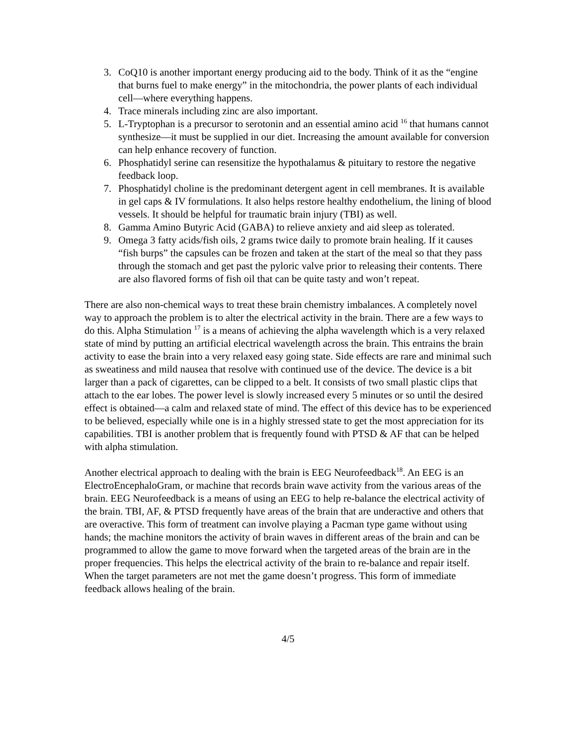3. CoQ10 is another important energy producing aid to the body. Think of it as the “engine that burns fuel to make energy” in the mitochondria, the power plants of each individual cell—where everything happens.
4. Trace minerals including zinc are also important.
5. L-Tryptophan is a precursor to serotonin and an essential amino acid <sup>16</sup> that humans cannot synthesize—it must be supplied in our diet. Increasing the amount available for conversion can help enhance recovery of function.
6. Phosphatidyl serine can resensitize the hypothalamus & pituitary to restore the negative feedback loop.
7. Phosphatidyl choline is the predominant detergent agent in cell membranes. It is available in gel caps & IV formulations. It also helps restore healthy endothelium, the lining of blood vessels. It should be helpful for traumatic brain injury (TBI) as well.
8. Gamma Amino Butyric Acid (GABA) to relieve anxiety and aid sleep as tolerated.
9. Omega 3 fatty acids/fish oils, 2 grams twice daily to promote brain healing. If it causes “fish burps” the capsules can be frozen and taken at the start of the meal so that they pass through the stomach and get past the pyloric valve prior to releasing their contents. There are also flavored forms of fish oil that can be quite tasty and won’t repeat.
There are also non-chemical ways to treat these brain chemistry imbalances. A completely novel way to approach the problem is to alter the electrical activity in the brain. There are a few ways to do this. Alpha Stimulation <sup>17</sup> is a means of achieving the alpha wavelength which is a very relaxed state of mind by putting an artificial electrical wavelength across the brain. This entrains the brain activity to ease the brain into a very relaxed easy going state. Side effects are rare and minimal such as sweatiness and mild nausea that resolve with continued use of the device. The device is a bit larger than a pack of cigarettes, can be clipped to a belt. It consists of two small plastic clips that attach to the ear lobes. The power level is slowly increased every 5 minutes or so until the desired effect is obtained—a calm and relaxed state of mind. The effect of this device has to be experienced to be believed, especially while one is in a highly stressed state to get the most appreciation for its capabilities. TBI is another problem that is frequently found with PTSD & AF that can be helped with alpha stimulation.
Another electrical approach to dealing with the brain is EEG Neurofeedback<sup>18</sup>. An EEG is an ElectroEncephaloGram, or machine that records brain wave activity from the various areas of the brain. EEG Neurofeedback is a means of using an EEG to help re-balance the electrical activity of the brain. TBI, AF, & PTSD frequently have areas of the brain that are underactive and others that are overactive. This form of treatment can involve playing a Pacman type game without using hands; the machine monitors the activity of brain waves in different areas of the brain and can be programmed to allow the game to move forward when the targeted areas of the brain are in the proper frequencies. This helps the electrical activity of the brain to re-balance and repair itself. When the target parameters are not met the game doesn’t progress. This form of immediate feedback allows healing of the brain.
4/5